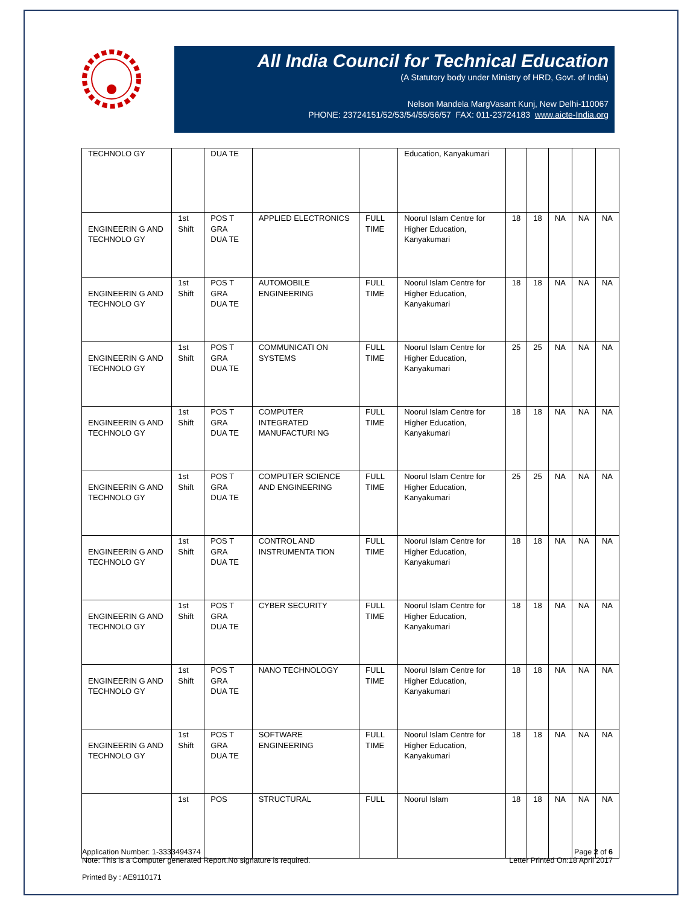All India Council for Technical Education
(A Statutory body under Ministry of HRD, Govt. of India)
Nelson Mandela MargVasant Kunj, New Delhi-110067
PHONE: 23724151/52/53/54/55/56/57 FAX: 011-23724183 www.aicte-India.org
| TECHNOLO GY | | DUA TE | | | Education, Kanyakumari | | | | | |
| ENGINEERIN G AND TECHNOLO GY | 1st Shift | POS T GRA DUA TE | APPLIED ELECTRONICS | FULL TIME | Noorul Islam Centre for Higher Education, Kanyakumari | 18 | 18 | NA | NA | NA |
| ENGINEERIN G AND TECHNOLO GY | 1st Shift | POS T GRA DUA TE | AUTOMOBILE ENGINEERING | FULL TIME | Noorul Islam Centre for Higher Education, Kanyakumari | 18 | 18 | NA | NA | NA |
| ENGINEERIN G AND TECHNOLO GY | 1st Shift | POS T GRA DUA TE | COMMUNICATI ON SYSTEMS | FULL TIME | Noorul Islam Centre for Higher Education, Kanyakumari | 25 | 25 | NA | NA | NA |
| ENGINEERIN G AND TECHNOLO GY | 1st Shift | POS T GRA DUA TE | COMPUTER INTEGRATED MANUFACTURI NG | FULL TIME | Noorul Islam Centre for Higher Education, Kanyakumari | 18 | 18 | NA | NA | NA |
| ENGINEERIN G AND TECHNOLO GY | 1st Shift | POS T GRA DUA TE | COMPUTER SCIENCE AND ENGINEERING | FULL TIME | Noorul Islam Centre for Higher Education, Kanyakumari | 25 | 25 | NA | NA | NA |
| ENGINEERIN G AND TECHNOLO GY | 1st Shift | POS T GRA DUA TE | CONTROL AND INSTRUMENTA TION | FULL TIME | Noorul Islam Centre for Higher Education, Kanyakumari | 18 | 18 | NA | NA | NA |
| ENGINEERIN G AND TECHNOLO GY | 1st Shift | POS T GRA DUA TE | CYBER SECURITY | FULL TIME | Noorul Islam Centre for Higher Education, Kanyakumari | 18 | 18 | NA | NA | NA |
| ENGINEERIN G AND TECHNOLO GY | 1st Shift | POS T GRA DUA TE | NANO TECHNOLOGY | FULL TIME | Noorul Islam Centre for Higher Education, Kanyakumari | 18 | 18 | NA | NA | NA |
| ENGINEERIN G AND TECHNOLO GY | 1st Shift | POS T GRA DUA TE | SOFTWARE ENGINEERING | FULL TIME | Noorul Islam Centre for Higher Education, Kanyakumari | 18 | 18 | NA | NA | NA |
| | 1st | POS | STRUCTURAL | FULL | Noorul Islam | 18 | 18 | NA | NA | NA |
Page 2 of 6
Letter Printed On:18 April 2017
Application Number: 1-3333494374
Note: This is a Computer generated Report.No signature is required.
Printed By : AE9110171